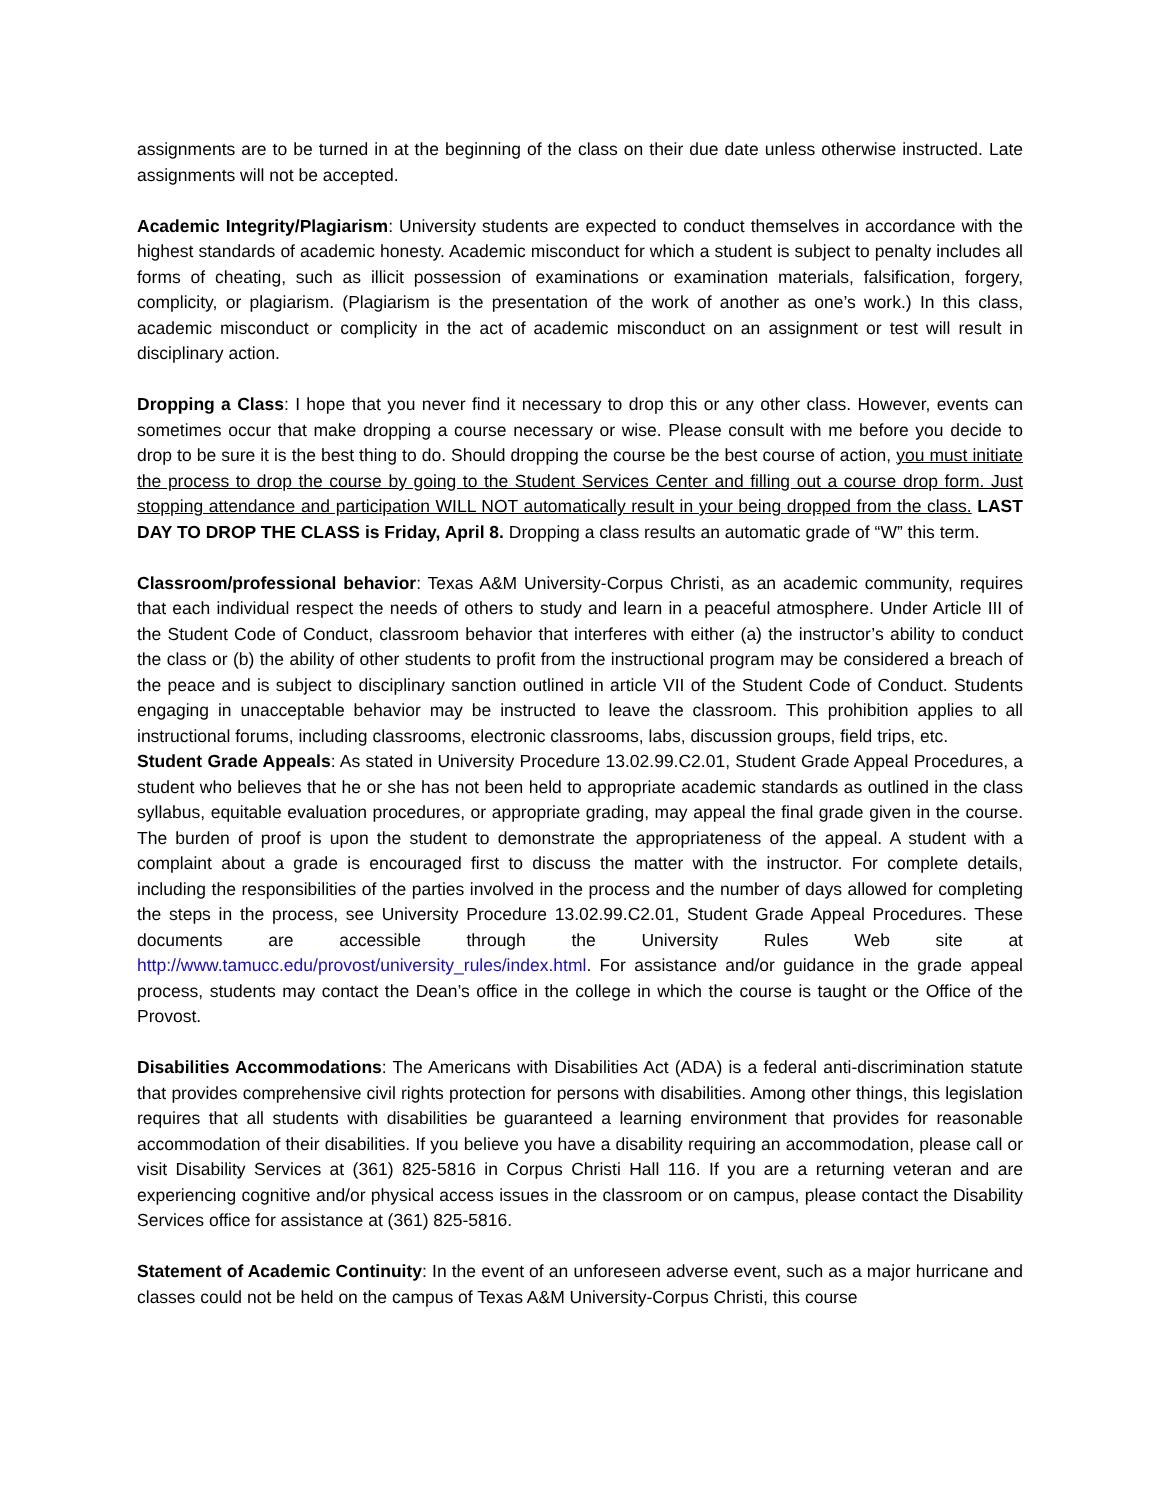assignments are to be turned in at the beginning of the class on their due date unless otherwise instructed. Late assignments will not be accepted.
Academic Integrity/Plagiarism: University students are expected to conduct themselves in accordance with the highest standards of academic honesty. Academic misconduct for which a student is subject to penalty includes all forms of cheating, such as illicit possession of examinations or examination materials, falsification, forgery, complicity, or plagiarism. (Plagiarism is the presentation of the work of another as one’s work.) In this class, academic misconduct or complicity in the act of academic misconduct on an assignment or test will result in disciplinary action.
Dropping a Class: I hope that you never find it necessary to drop this or any other class. However, events can sometimes occur that make dropping a course necessary or wise. Please consult with me before you decide to drop to be sure it is the best thing to do. Should dropping the course be the best course of action, you must initiate the process to drop the course by going to the Student Services Center and filling out a course drop form. Just stopping attendance and participation WILL NOT automatically result in your being dropped from the class. LAST DAY TO DROP THE CLASS is Friday, April 8. Dropping a class results an automatic grade of “W” this term.
Classroom/professional behavior: Texas A&M University-Corpus Christi, as an academic community, requires that each individual respect the needs of others to study and learn in a peaceful atmosphere. Under Article III of the Student Code of Conduct, classroom behavior that interferes with either (a) the instructor’s ability to conduct the class or (b) the ability of other students to profit from the instructional program may be considered a breach of the peace and is subject to disciplinary sanction outlined in article VII of the Student Code of Conduct. Students engaging in unacceptable behavior may be instructed to leave the classroom. This prohibition applies to all instructional forums, including classrooms, electronic classrooms, labs, discussion groups, field trips, etc.
Student Grade Appeals: As stated in University Procedure 13.02.99.C2.01, Student Grade Appeal Procedures, a student who believes that he or she has not been held to appropriate academic standards as outlined in the class syllabus, equitable evaluation procedures, or appropriate grading, may appeal the final grade given in the course. The burden of proof is upon the student to demonstrate the appropriateness of the appeal. A student with a complaint about a grade is encouraged first to discuss the matter with the instructor. For complete details, including the responsibilities of the parties involved in the process and the number of days allowed for completing the steps in the process, see University Procedure 13.02.99.C2.01, Student Grade Appeal Procedures. These documents are accessible through the University Rules Web site at http://www.tamucc.edu/provost/university_rules/index.html. For assistance and/or guidance in the grade appeal process, students may contact the Dean’s office in the college in which the course is taught or the Office of the Provost.
Disabilities Accommodations: The Americans with Disabilities Act (ADA) is a federal anti-discrimination statute that provides comprehensive civil rights protection for persons with disabilities. Among other things, this legislation requires that all students with disabilities be guaranteed a learning environment that provides for reasonable accommodation of their disabilities. If you believe you have a disability requiring an accommodation, please call or visit Disability Services at (361) 825-5816 in Corpus Christi Hall 116. If you are a returning veteran and are experiencing cognitive and/or physical access issues in the classroom or on campus, please contact the Disability Services office for assistance at (361) 825-5816.
Statement of Academic Continuity: In the event of an unforeseen adverse event, such as a major hurricane and classes could not be held on the campus of Texas A&M University-Corpus Christi, this course